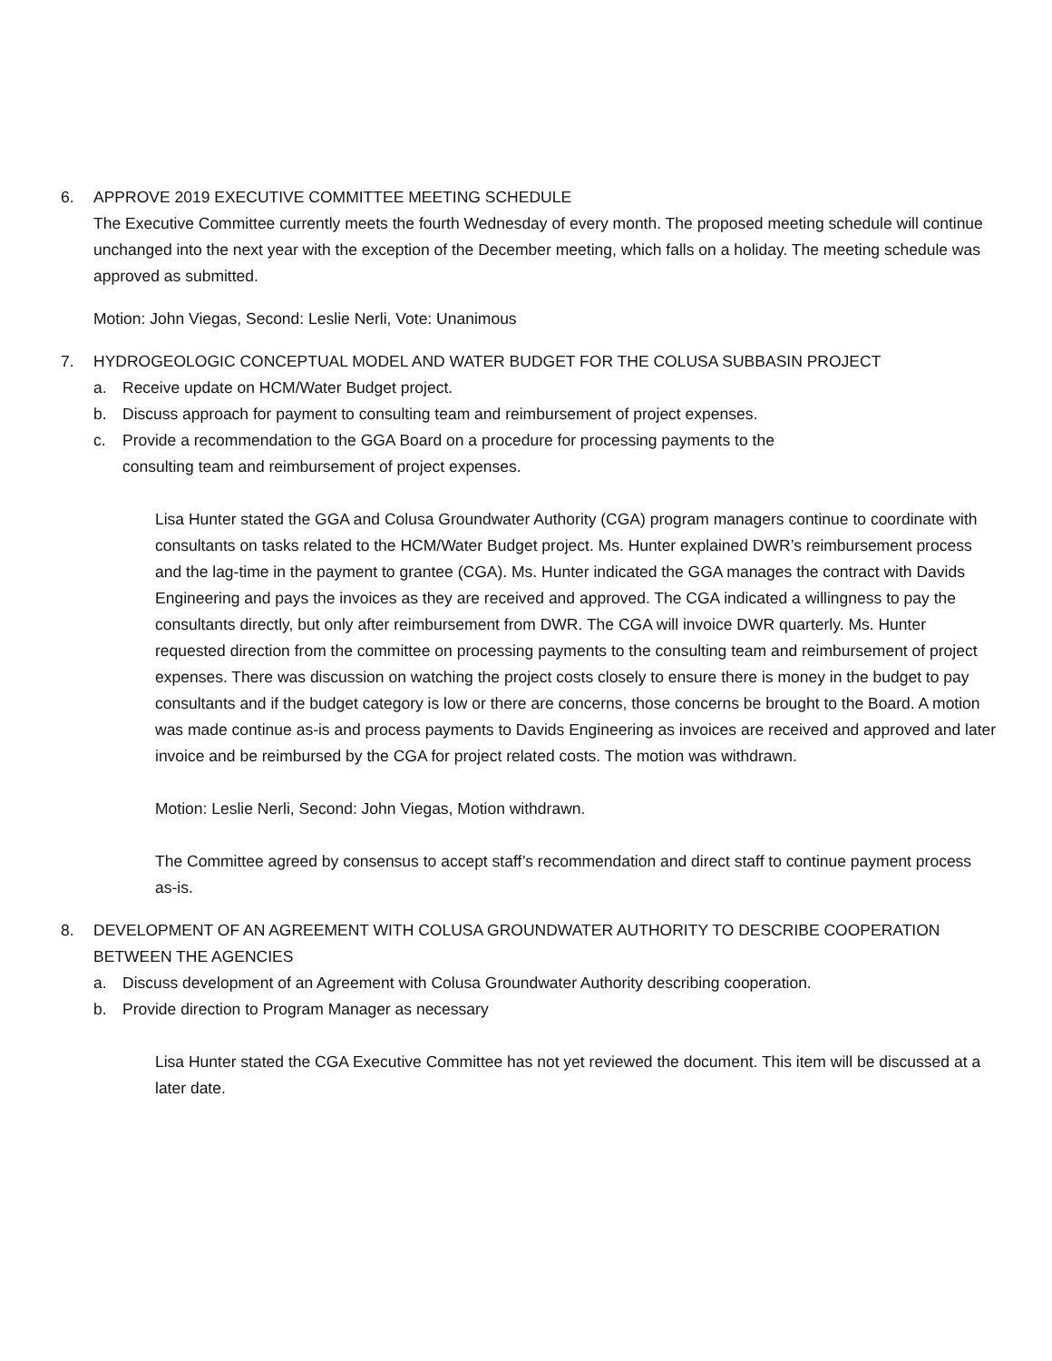6. APPROVE 2019 EXECUTIVE COMMITTEE MEETING SCHEDULE
The Executive Committee currently meets the fourth Wednesday of every month. The proposed meeting schedule will continue unchanged into the next year with the exception of the December meeting, which falls on a holiday. The meeting schedule was approved as submitted.
Motion: John Viegas, Second: Leslie Nerli, Vote: Unanimous
7. HYDROGEOLOGIC CONCEPTUAL MODEL AND WATER BUDGET FOR THE COLUSA SUBBASIN PROJECT
a. Receive update on HCM/Water Budget project.
b. Discuss approach for payment to consulting team and reimbursement of project expenses.
c. Provide a recommendation to the GGA Board on a procedure for processing payments to the
consulting team and reimbursement of project expenses.
Lisa Hunter stated the GGA and Colusa Groundwater Authority (CGA) program managers continue to coordinate with consultants on tasks related to the HCM/Water Budget project. Ms. Hunter explained DWR’s reimbursement process and the lag-time in the payment to grantee (CGA). Ms. Hunter indicated the GGA manages the contract with Davids Engineering and pays the invoices as they are received and approved. The CGA indicated a willingness to pay the consultants directly, but only after reimbursement from DWR. The CGA will invoice DWR quarterly. Ms. Hunter requested direction from the committee on processing payments to the consulting team and reimbursement of project expenses. There was discussion on watching the project costs closely to ensure there is money in the budget to pay consultants and if the budget category is low or there are concerns, those concerns be brought to the Board. A motion was made continue as-is and process payments to Davids Engineering as invoices are received and approved and later invoice and be reimbursed by the CGA for project related costs. The motion was withdrawn.
Motion: Leslie Nerli, Second: John Viegas, Motion withdrawn.
The Committee agreed by consensus to accept staff’s recommendation and direct staff to continue payment process as-is.
8. DEVELOPMENT OF AN AGREEMENT WITH COLUSA GROUNDWATER AUTHORITY TO DESCRIBE COOPERATION BETWEEN THE AGENCIES
a. Discuss development of an Agreement with Colusa Groundwater Authority describing cooperation.
b. Provide direction to Program Manager as necessary
Lisa Hunter stated the CGA Executive Committee has not yet reviewed the document. This item will be discussed at a later date.